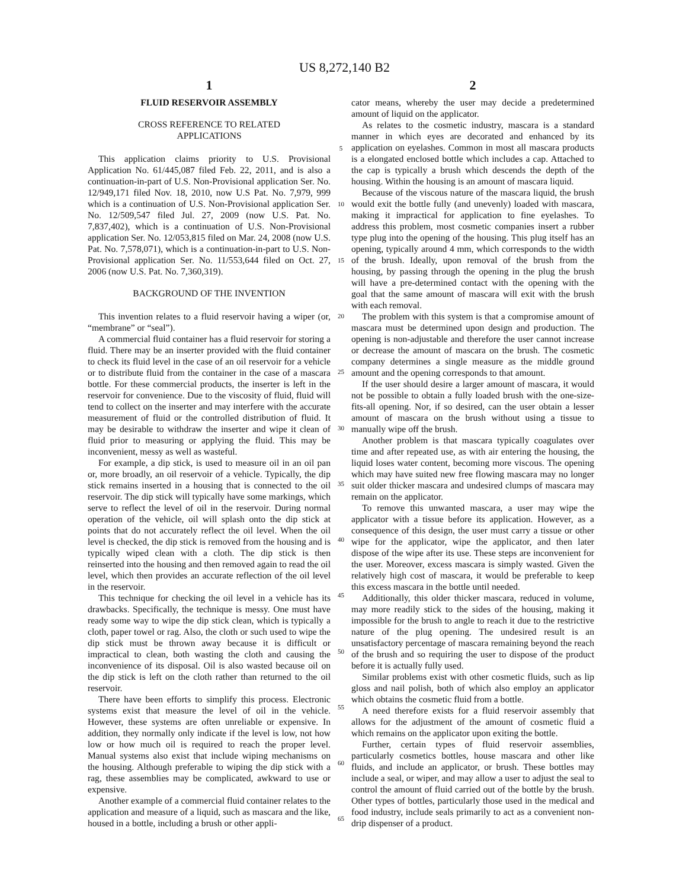US 8,272,140 B2
1
FLUID RESERVOIR ASSEMBLY
CROSS REFERENCE TO RELATED
APPLICATIONS
This application claims priority to U.S. Provisional Application No. 61/445,087 filed Feb. 22, 2011, and is also a continuation-in-part of U.S. Non-Provisional application Ser. No. 12/949,171 filed Nov. 18, 2010, now U.S Pat. No. 7,979, 999 which is a continuation of U.S. Non-Provisional application Ser. No. 12/509,547 filed Jul. 27, 2009 (now U.S. Pat. No. 7,837,402), which is a continuation of U.S. Non-Provisional application Ser. No. 12/053,815 filed on Mar. 24, 2008 (now U.S. Pat. No. 7,578,071), which is a continuation-in-part to U.S. Non-Provisional application Ser. No. 11/553,644 filed on Oct. 27, 2006 (now U.S. Pat. No. 7,360,319).
BACKGROUND OF THE INVENTION
This invention relates to a fluid reservoir having a wiper (or, “membrane” or “seal”).
A commercial fluid container has a fluid reservoir for storing a fluid. There may be an inserter provided with the fluid container to check its fluid level in the case of an oil reservoir for a vehicle or to distribute fluid from the container in the case of a mascara bottle. For these commercial products, the inserter is left in the reservoir for convenience. Due to the viscosity of fluid, fluid will tend to collect on the inserter and may interfere with the accurate measurement of fluid or the controlled distribution of fluid. It may be desirable to withdraw the inserter and wipe it clean of fluid prior to measuring or applying the fluid. This may be inconvenient, messy as well as wasteful.
For example, a dip stick, is used to measure oil in an oil pan or, more broadly, an oil reservoir of a vehicle. Typically, the dip stick remains inserted in a housing that is connected to the oil reservoir. The dip stick will typically have some markings, which serve to reflect the level of oil in the reservoir. During normal operation of the vehicle, oil will splash onto the dip stick at points that do not accurately reflect the oil level. When the oil level is checked, the dip stick is removed from the housing and is typically wiped clean with a cloth. The dip stick is then reinserted into the housing and then removed again to read the oil level, which then provides an accurate reflection of the oil level in the reservoir.
This technique for checking the oil level in a vehicle has its drawbacks. Specifically, the technique is messy. One must have ready some way to wipe the dip stick clean, which is typically a cloth, paper towel or rag. Also, the cloth or such used to wipe the dip stick must be thrown away because it is difficult or impractical to clean, both wasting the cloth and causing the inconvenience of its disposal. Oil is also wasted because oil on the dip stick is left on the cloth rather than returned to the oil reservoir.
There have been efforts to simplify this process. Electronic systems exist that measure the level of oil in the vehicle. However, these systems are often unreliable or expensive. In addition, they normally only indicate if the level is low, not how low or how much oil is required to reach the proper level. Manual systems also exist that include wiping mechanisms on the housing. Although preferable to wiping the dip stick with a rag, these assemblies may be complicated, awkward to use or expensive.
Another example of a commercial fluid container relates to the application and measure of a liquid, such as mascara and the like, housed in a bottle, including a brush or other appli-
5
10
15
20
25
30
35
40
45
50
55
60
65
2
cator means, whereby the user may decide a predetermined amount of liquid on the applicator.
As relates to the cosmetic industry, mascara is a standard manner in which eyes are decorated and enhanced by its application on eyelashes. Common in most all mascara products is a elongated enclosed bottle which includes a cap. Attached to the cap is typically a brush which descends the depth of the housing. Within the housing is an amount of mascara liquid.
Because of the viscous nature of the mascara liquid, the brush would exit the bottle fully (and unevenly) loaded with mascara, making it impractical for application to fine eyelashes. To address this problem, most cosmetic companies insert a rubber type plug into the opening of the housing. This plug itself has an opening, typically around 4 mm, which corresponds to the width of the brush. Ideally, upon removal of the brush from the housing, by passing through the opening in the plug the brush will have a pre-determined contact with the opening with the goal that the same amount of mascara will exit with the brush with each removal.
The problem with this system is that a compromise amount of mascara must be determined upon design and production. The opening is non-adjustable and therefore the user cannot increase or decrease the amount of mascara on the brush. The cosmetic company determines a single measure as the middle ground amount and the opening corresponds to that amount.
If the user should desire a larger amount of mascara, it would not be possible to obtain a fully loaded brush with the one-size-fits-all opening. Nor, if so desired, can the user obtain a lesser amount of mascara on the brush without using a tissue to manually wipe off the brush.
Another problem is that mascara typically coagulates over time and after repeated use, as with air entering the housing, the liquid loses water content, becoming more viscous. The opening which may have suited new free flowing mascara may no longer suit older thicker mascara and undesired clumps of mascara may remain on the applicator.
To remove this unwanted mascara, a user may wipe the applicator with a tissue before its application. However, as a consequence of this design, the user must carry a tissue or other wipe for the applicator, wipe the applicator, and then later dispose of the wipe after its use. These steps are inconvenient for the user. Moreover, excess mascara is simply wasted. Given the relatively high cost of mascara, it would be preferable to keep this excess mascara in the bottle until needed.
Additionally, this older thicker mascara, reduced in volume, may more readily stick to the sides of the housing, making it impossible for the brush to angle to reach it due to the restrictive nature of the plug opening. The undesired result is an unsatisfactory percentage of mascara remaining beyond the reach of the brush and so requiring the user to dispose of the product before it is actually fully used.
Similar problems exist with other cosmetic fluids, such as lip gloss and nail polish, both of which also employ an applicator which obtains the cosmetic fluid from a bottle.
A need therefore exists for a fluid reservoir assembly that allows for the adjustment of the amount of cosmetic fluid a which remains on the applicator upon exiting the bottle.
Further, certain types of fluid reservoir assemblies, particularly cosmetics bottles, house mascara and other like fluids, and include an applicator, or brush. These bottles may include a seal, or wiper, and may allow a user to adjust the seal to control the amount of fluid carried out of the bottle by the brush. Other types of bottles, particularly those used in the medical and food industry, include seals primarily to act as a convenient non-drip dispenser of a product.